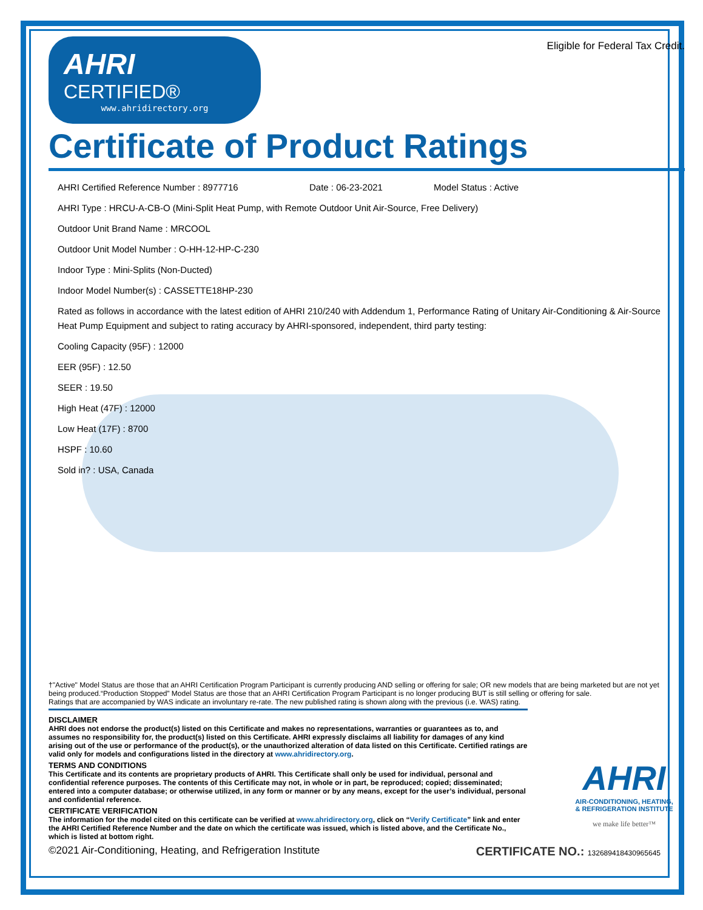Eligible for Federal Tax Credit.
AHRI CERTIFIED® www.ahridirectory.org
Certificate of Product Ratings
AHRI Certified Reference Number : 8977716 Date : 06-23-2021 Model Status : Active
AHRI Type : HRCU-A-CB-O (Mini-Split Heat Pump, with Remote Outdoor Unit Air-Source, Free Delivery)
Outdoor Unit Brand Name : MRCOOL
Outdoor Unit Model Number : O-HH-12-HP-C-230
Indoor Type : Mini-Splits (Non-Ducted)
Indoor Model Number(s) : CASSETTE18HP-230
Rated as follows in accordance with the latest edition of AHRI 210/240 with Addendum 1, Performance Rating of Unitary Air-Conditioning & Air-Source Heat Pump Equipment and subject to rating accuracy by AHRI-sponsored, independent, third party testing:
Cooling Capacity (95F) : 12000
EER (95F) : 12.50
SEER : 19.50
High Heat (47F) : 12000
Low Heat (17F) : 8700
HSPF : 10.60
Sold in? : USA, Canada
†"Active" Model Status are those that an AHRI Certification Program Participant is currently producing AND selling or offering for sale; OR new models that are being marketed but are not yet being produced.“Production Stopped” Model Status are those that an AHRI Certification Program Participant is no longer producing BUT is still selling or offering for sale.
Ratings that are accompanied by WAS indicate an involuntary re-rate. The new published rating is shown along with the previous (i.e. WAS) rating.
DISCLAIMER
AHRI does not endorse the product(s) listed on this Certificate and makes no representations, warranties or guarantees as to, and assumes no responsibility for, the product(s) listed on this Certificate. AHRI expressly disclaims all liability for damages of any kind arising out of the use or performance of the product(s), or the unauthorized alteration of data listed on this Certificate. Certified ratings are valid only for models and configurations listed in the directory at www.ahridirectory.org.
TERMS AND CONDITIONS
This Certificate and its contents are proprietary products of AHRI. This Certificate shall only be used for individual, personal and confidential reference purposes. The contents of this Certificate may not, in whole or in part, be reproduced; copied; disseminated; entered into a computer database; or otherwise utilized, in any form or manner or by any means, except for the user’s individual, personal and confidential reference.
CERTIFICATE VERIFICATION
The information for the model cited on this certificate can be verified at www.ahridirectory.org, click on “Verify Certificate” link and enter the AHRI Certified Reference Number and the date on which the certificate was issued, which is listed above, and the Certificate No., which is listed at bottom right.
©2021 Air-Conditioning, Heating, and Refrigeration Institute CERTIFICATE NO.: 132689418430965645
AHRI
AIR-CONDITIONING, HEATING,
& REFRIGERATION INSTITUTE
we make life better™